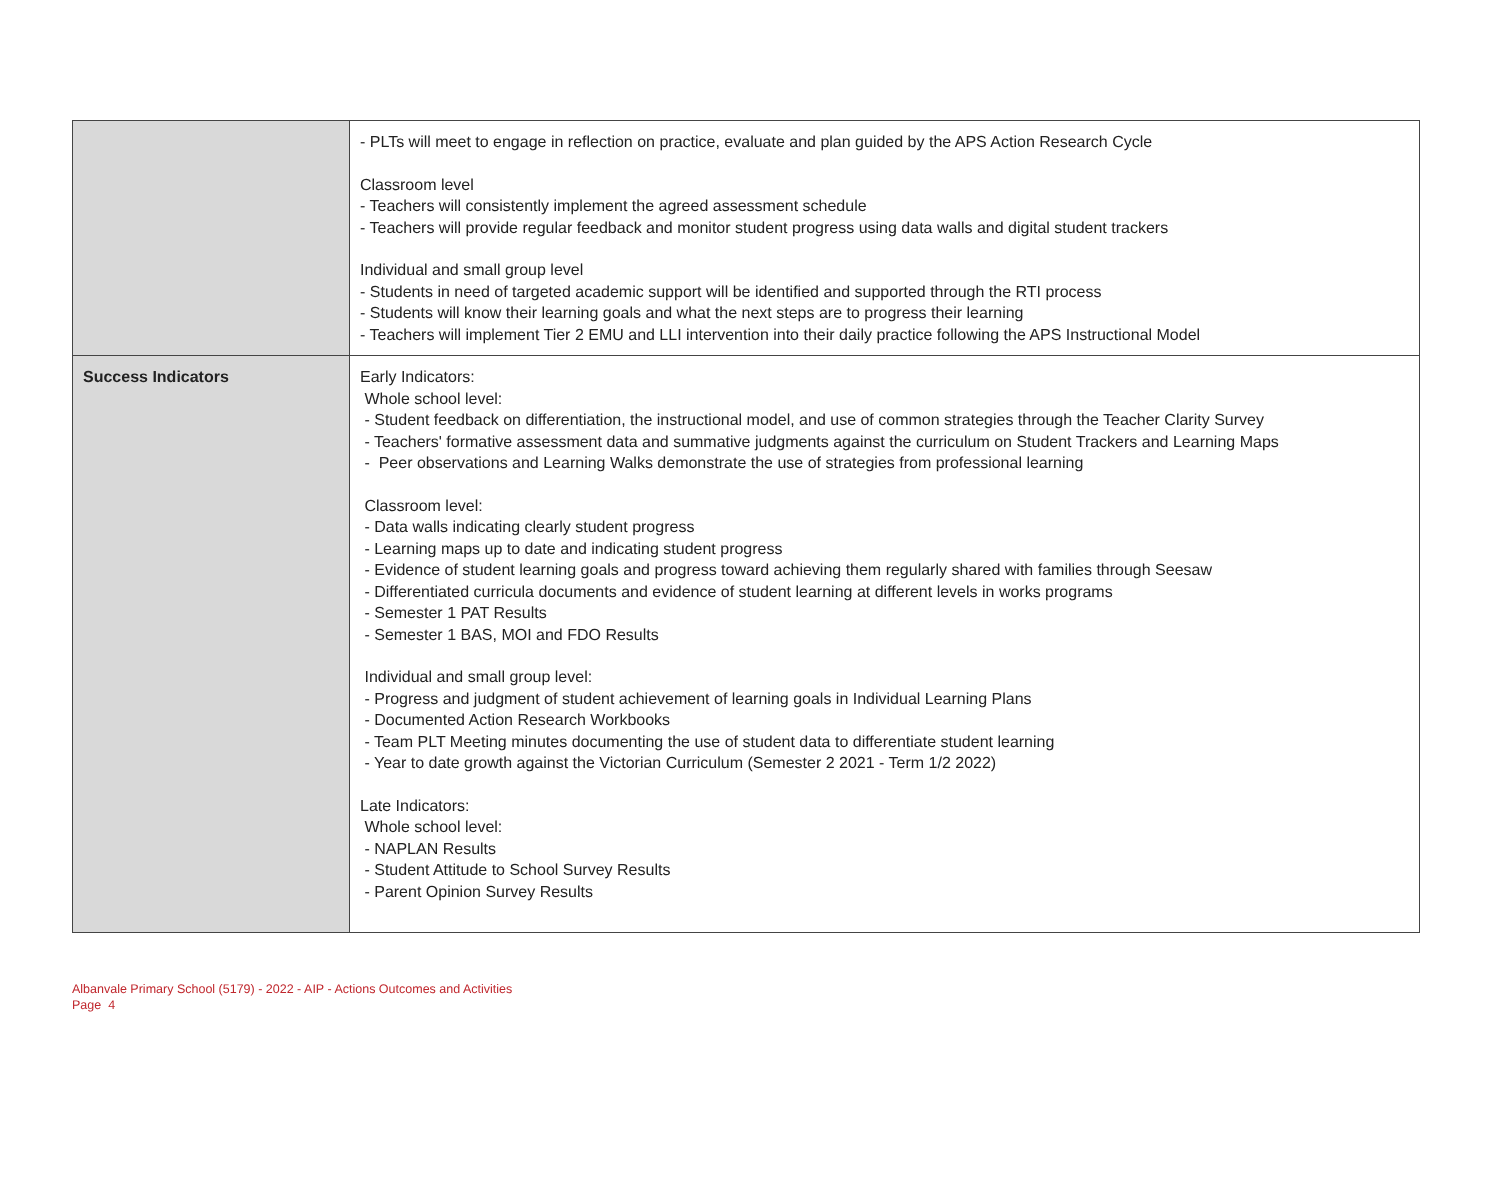| | - PLTs will meet to engage in reflection on practice, evaluate and plan guided by the APS Action Research Cycle Classroom level - Teachers will consistently implement the agreed assessment schedule - Teachers will provide regular feedback and monitor student progress using data walls and digital student trackers Individual and small group level - Students in need of targeted academic support will be identified and supported through the RTI process - Students will know their learning goals and what the next steps are to progress their learning - Teachers will implement Tier 2 EMU and LLI intervention into their daily practice following the APS Instructional Model |
| Success Indicators | Early Indicators: Whole school level: - Student feedback on differentiation, the instructional model, and use of common strategies through the Teacher Clarity Survey - Teachers' formative assessment data and summative judgments against the curriculum on Student Trackers and Learning Maps - Peer observations and Learning Walks demonstrate the use of strategies from professional learning Classroom level: - Data walls indicating clearly student progress - Learning maps up to date and indicating student progress - Evidence of student learning goals and progress toward achieving them regularly shared with families through Seesaw - Differentiated curricula documents and evidence of student learning at different levels in works programs - Semester 1 PAT Results - Semester 1 BAS, MOI and FDO Results Individual and small group level: - Progress and judgment of student achievement of learning goals in Individual Learning Plans - Documented Action Research Workbooks - Team PLT Meeting minutes documenting the use of student data to differentiate student learning - Year to date growth against the Victorian Curriculum (Semester 2 2021 - Term 1/2 2022) Late Indicators: Whole school level: - NAPLAN Results - Student Attitude to School Survey Results - Parent Opinion Survey Results |
Albanvale Primary School (5179) - 2022 - AIP - Actions Outcomes and Activities
Page 4